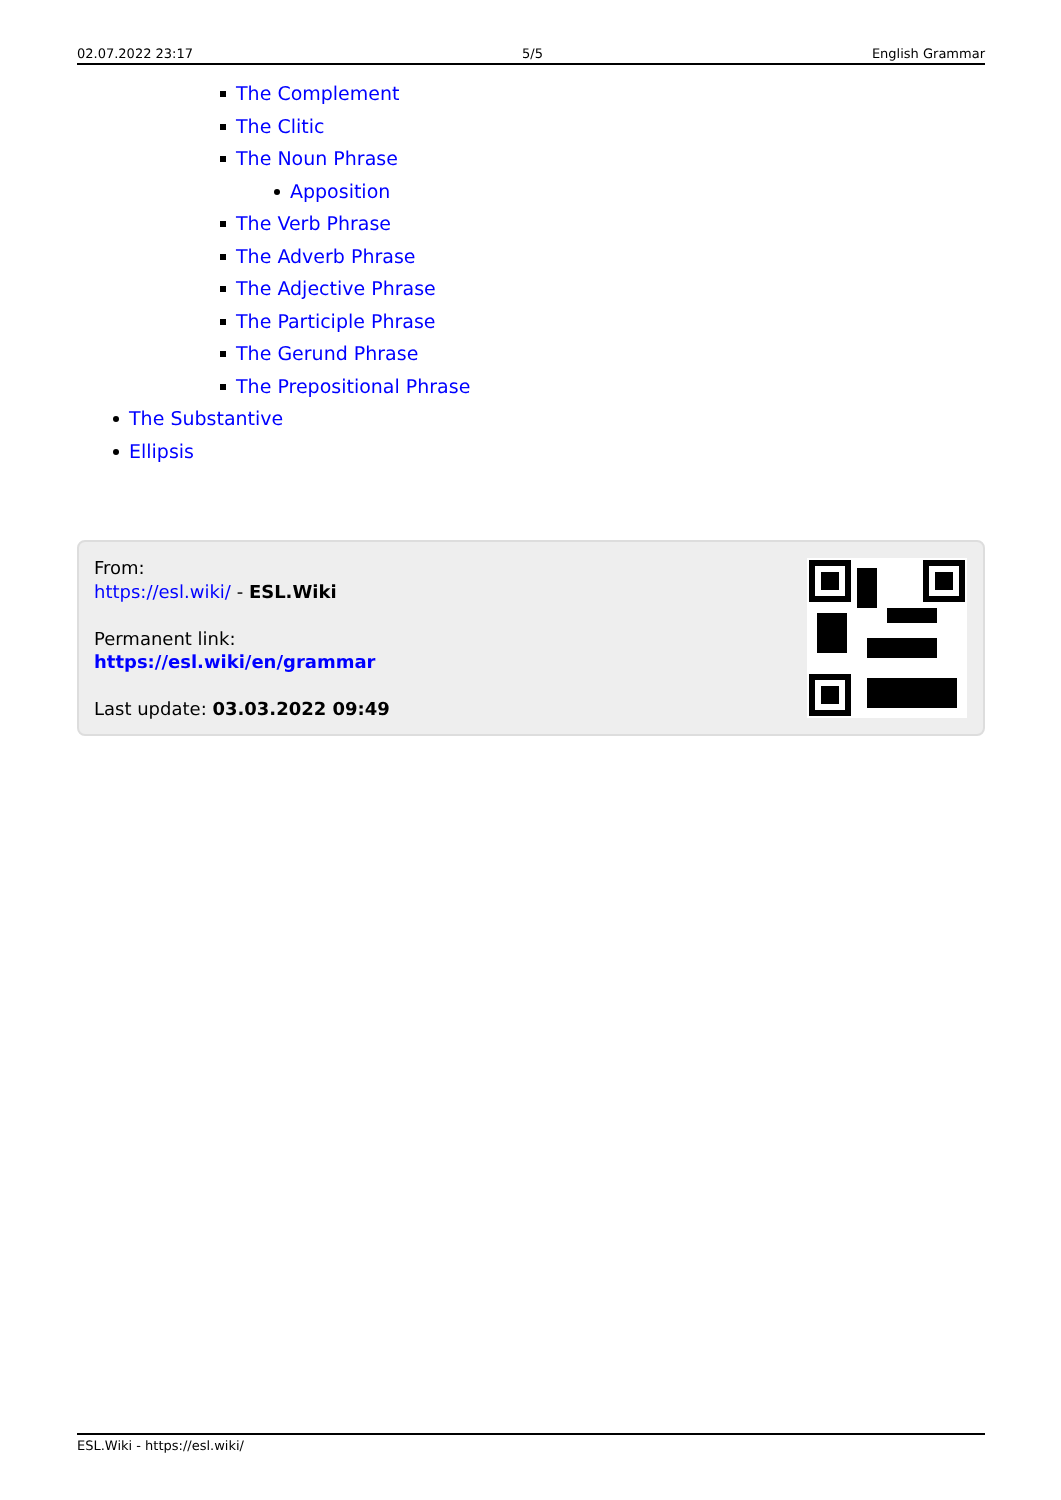02.07.2022 23:17 5/5 English Grammar
The Complement
The Clitic
The Noun Phrase
Apposition
The Verb Phrase
The Adverb Phrase
The Adjective Phrase
The Participle Phrase
The Gerund Phrase
The Prepositional Phrase
The Substantive
Ellipsis
From:
https://esl.wiki/ - ESL.Wiki
Permanent link:
https://esl.wiki/en/grammar
Last update: 03.03.2022 09:49
ESL.Wiki - https://esl.wiki/